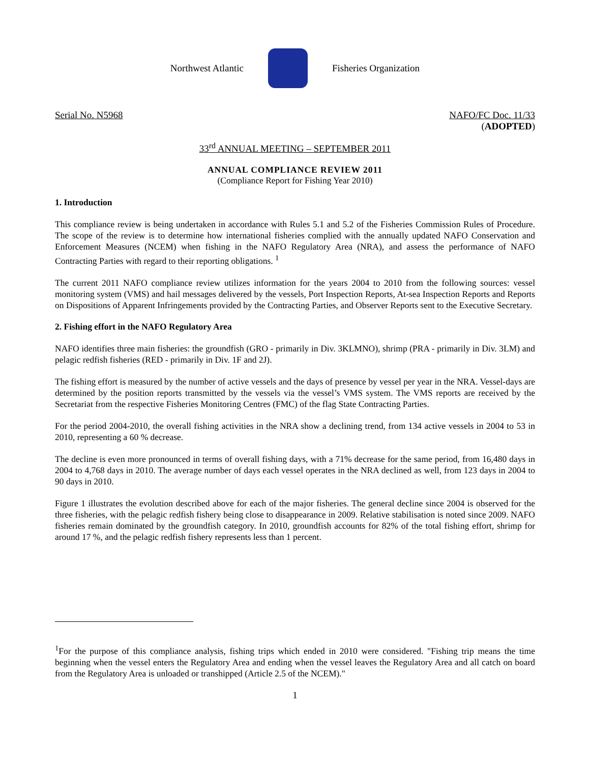Northwest Atlantic Fisheries Organization
Serial No. N5968 NAFO/FC Doc. 11/33
(ADOPTED)
33<sup>rd</sup> ANNUAL MEETING – SEPTEMBER 2011
ANNUAL COMPLIANCE REVIEW 2011
(Compliance Report for Fishing Year 2010)
1. Introduction
This compliance review is being undertaken in accordance with Rules 5.1 and 5.2 of the Fisheries Commission Rules of Procedure. The scope of the review is to determine how international fisheries complied with the annually updated NAFO Conservation and Enforcement Measures (NCEM) when fishing in the NAFO Regulatory Area (NRA), and assess the performance of NAFO Contracting Parties with regard to their reporting obligations. <sup>1</sup>
The current 2011 NAFO compliance review utilizes information for the years 2004 to 2010 from the following sources: vessel monitoring system (VMS) and hail messages delivered by the vessels, Port Inspection Reports, At-sea Inspection Reports and Reports on Dispositions of Apparent Infringements provided by the Contracting Parties, and Observer Reports sent to the Executive Secretary.
2. Fishing effort in the NAFO Regulatory Area
NAFO identifies three main fisheries: the groundfish (GRO - primarily in Div. 3KLMNO), shrimp (PRA - primarily in Div. 3LM) and pelagic redfish fisheries (RED - primarily in Div. 1F and 2J).
The fishing effort is measured by the number of active vessels and the days of presence by vessel per year in the NRA. Vessel-days are determined by the position reports transmitted by the vessels via the vessel’s VMS system. The VMS reports are received by the Secretariat from the respective Fisheries Monitoring Centres (FMC) of the flag State Contracting Parties.
For the period 2004-2010, the overall fishing activities in the NRA show a declining trend, from 134 active vessels in 2004 to 53 in 2010, representing a 60 % decrease.
The decline is even more pronounced in terms of overall fishing days, with a 71% decrease for the same period, from 16,480 days in 2004 to 4,768 days in 2010. The average number of days each vessel operates in the NRA declined as well, from 123 days in 2004 to 90 days in 2010.
Figure 1 illustrates the evolution described above for each of the major fisheries. The general decline since 2004 is observed for the three fisheries, with the pelagic redfish fishery being close to disappearance in 2009. Relative stabilisation is noted since 2009. NAFO fisheries remain dominated by the groundfish category. In 2010, groundfish accounts for 82% of the total fishing effort, shrimp for around 17 %, and the pelagic redfish fishery represents less than 1 percent.
<sup>1</sup> For the purpose of this compliance analysis, fishing trips which ended in 2010 were considered. "Fishing trip means the time beginning when the vessel enters the Regulatory Area and ending when the vessel leaves the Regulatory Area and all catch on board from the Regulatory Area is unloaded or transhipped (Article 2.5 of the NCEM)."
1